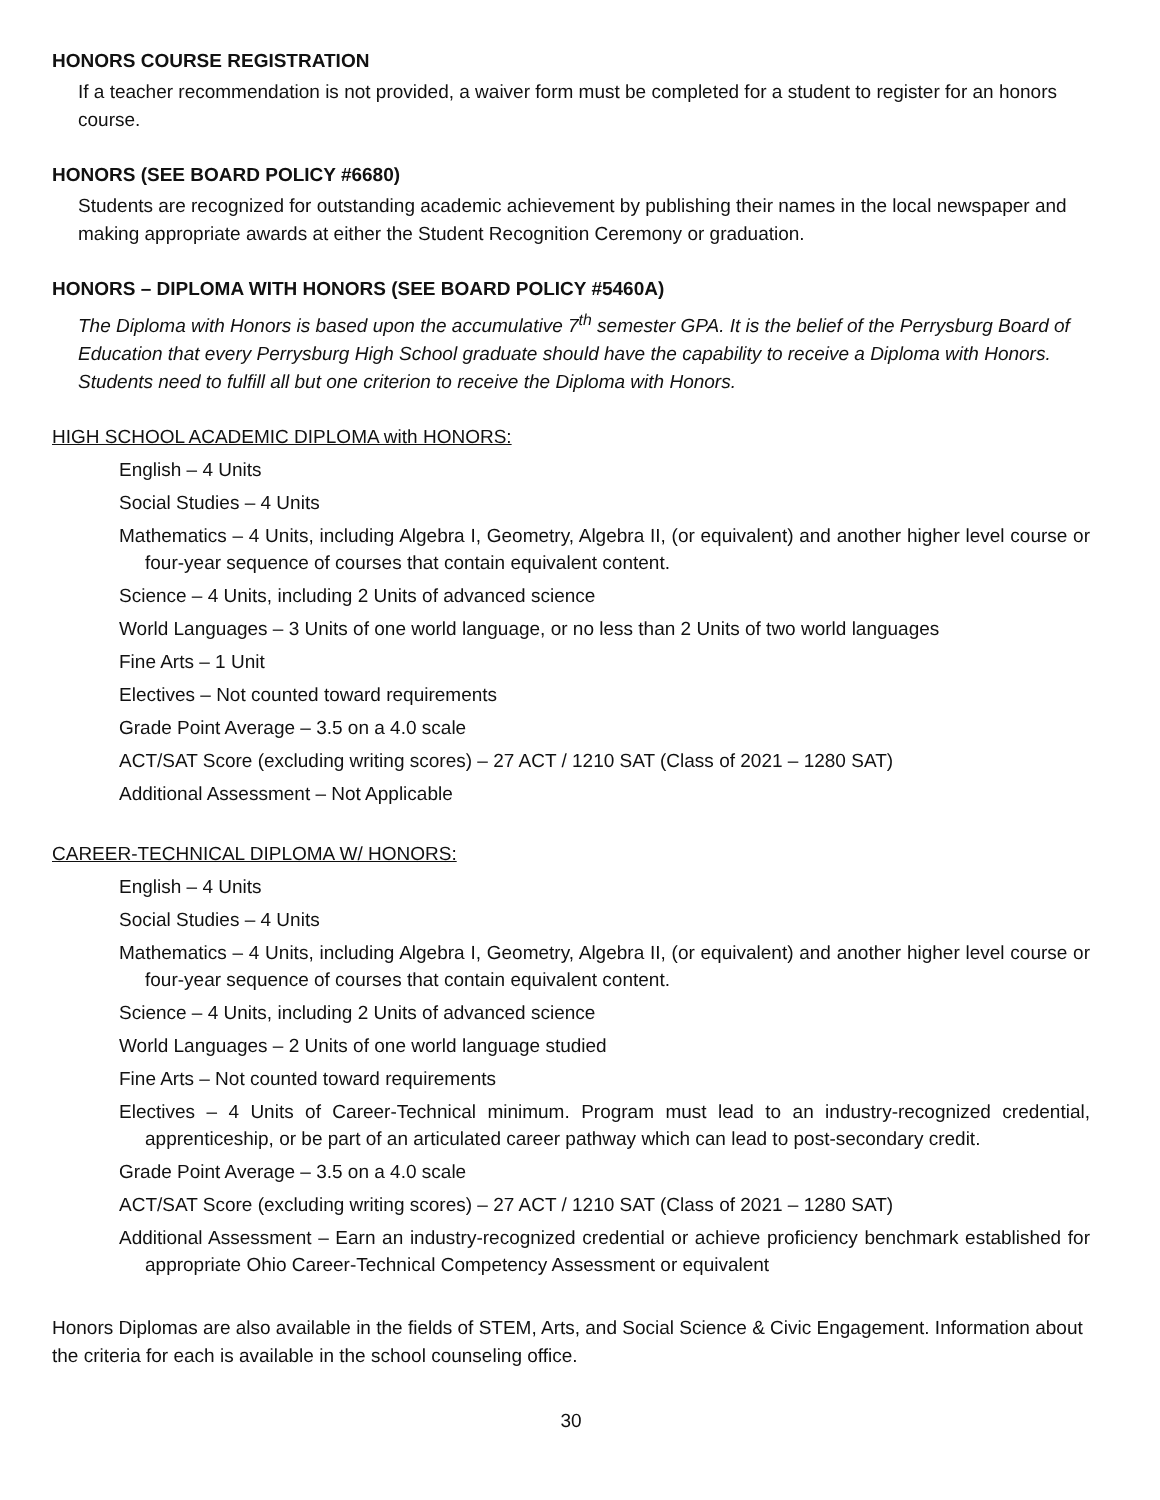HONORS COURSE REGISTRATION
If a teacher recommendation is not provided, a waiver form must be completed for a student to register for an honors course.
HONORS (SEE BOARD POLICY #6680)
Students are recognized for outstanding academic achievement by publishing their names in the local newspaper and making appropriate awards at either the Student Recognition Ceremony or graduation.
HONORS – DIPLOMA WITH HONORS (SEE BOARD POLICY #5460A)
The Diploma with Honors is based upon the accumulative 7<sup>th</sup> semester GPA. It is the belief of the Perrysburg Board of Education that every Perrysburg High School graduate should have the capability to receive a Diploma with Honors. Students need to fulfill all but one criterion to receive the Diploma with Honors.
HIGH SCHOOL ACADEMIC DIPLOMA with HONORS:
English – 4 Units
Social Studies – 4 Units
Mathematics – 4 Units, including Algebra I, Geometry, Algebra II, (or equivalent) and another higher level course or four-year sequence of courses that contain equivalent content.
Science – 4 Units, including 2 Units of advanced science
World Languages – 3 Units of one world language, or no less than 2 Units of two world languages
Fine Arts – 1 Unit
Electives – Not counted toward requirements
Grade Point Average – 3.5 on a 4.0 scale
ACT/SAT Score (excluding writing scores) – 27 ACT / 1210 SAT (Class of 2021 – 1280 SAT)
Additional Assessment – Not Applicable
CAREER-TECHNICAL DIPLOMA W/ HONORS:
English – 4 Units
Social Studies – 4 Units
Mathematics – 4 Units, including Algebra I, Geometry, Algebra II, (or equivalent) and another higher level course or four-year sequence of courses that contain equivalent content.
Science – 4 Units, including 2 Units of advanced science
World Languages – 2 Units of one world language studied
Fine Arts – Not counted toward requirements
Electives – 4 Units of Career-Technical minimum. Program must lead to an industry-recognized credential, apprenticeship, or be part of an articulated career pathway which can lead to post-secondary credit.
Grade Point Average – 3.5 on a 4.0 scale
ACT/SAT Score (excluding writing scores) – 27 ACT / 1210 SAT (Class of 2021 – 1280 SAT)
Additional Assessment – Earn an industry-recognized credential or achieve proficiency benchmark established for appropriate Ohio Career-Technical Competency Assessment or equivalent
Honors Diplomas are also available in the fields of STEM, Arts, and Social Science & Civic Engagement. Information about the criteria for each is available in the school counseling office.
30